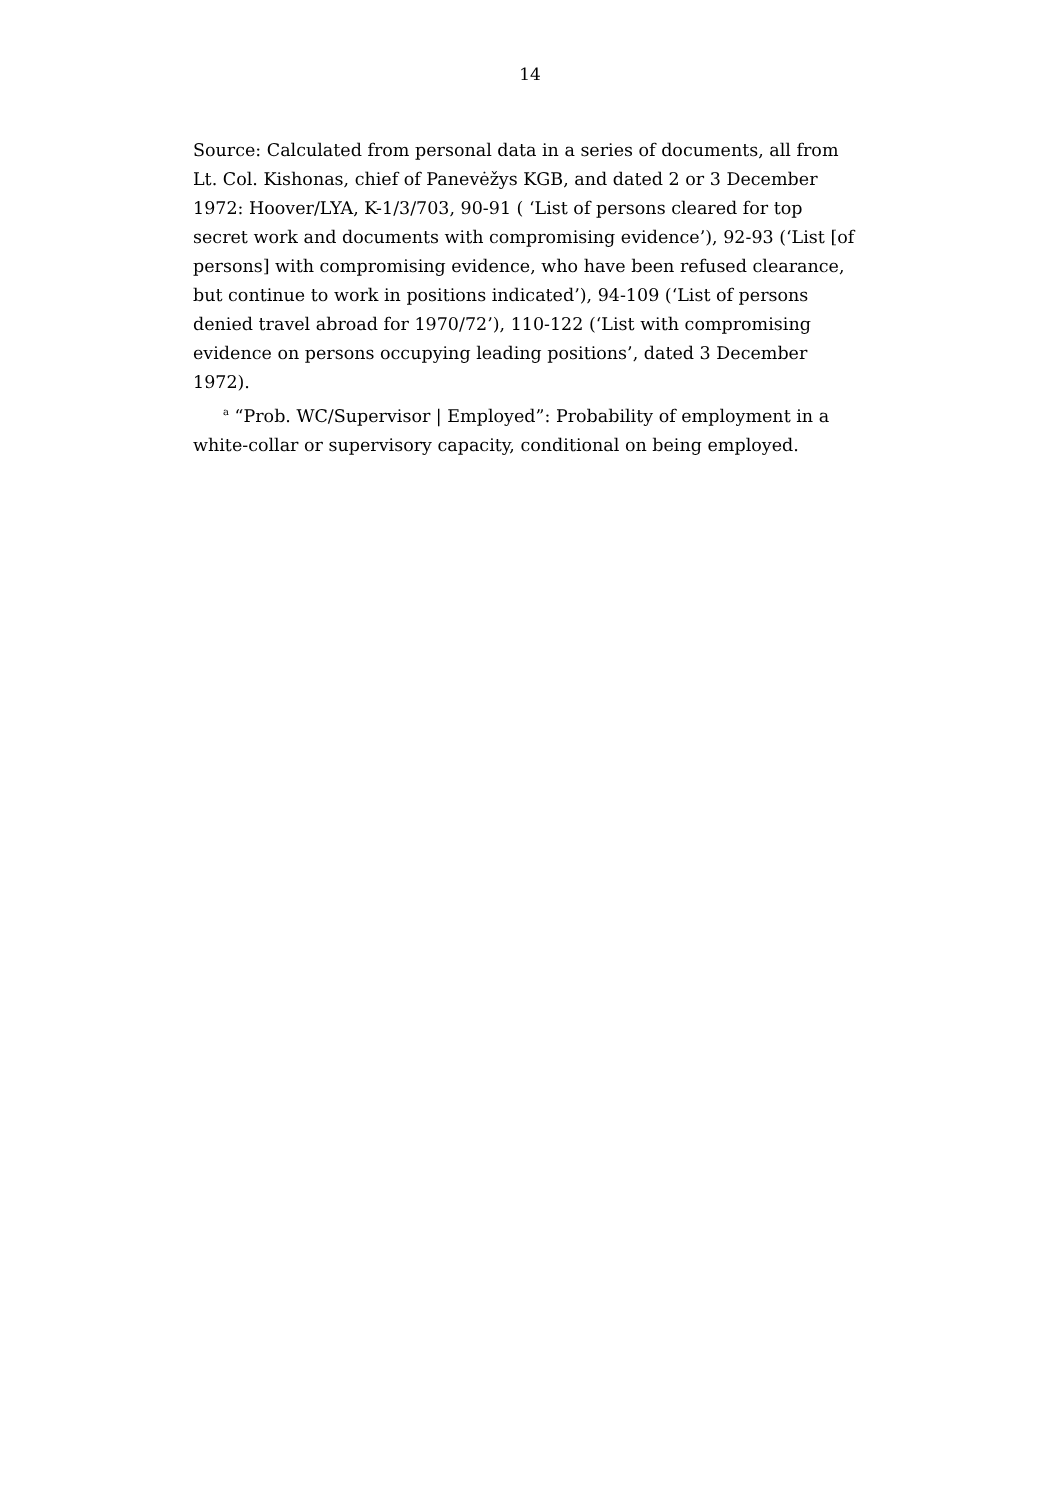14
Source: Calculated from personal data in a series of documents, all from Lt. Col. Kishonas, chief of Panevėžys KGB, and dated 2 or 3 December 1972: Hoover/LYA, K-1/3/703, 90-91 ( ‘List of persons cleared for top secret work and documents with compromising evidence’), 92-93 (‘List [of persons] with compromising evidence, who have been refused clearance, but continue to work in positions indicated’), 94-109 (‘List of persons denied travel abroad for 1970/72’), 110-122 (‘List with compromising evidence on persons occupying leading positions’, dated 3 December 1972).
<sup>a</sup> “Prob. WC/Supervisor | Employed”: Probability of employment in a white-collar or supervisory capacity, conditional on being employed.